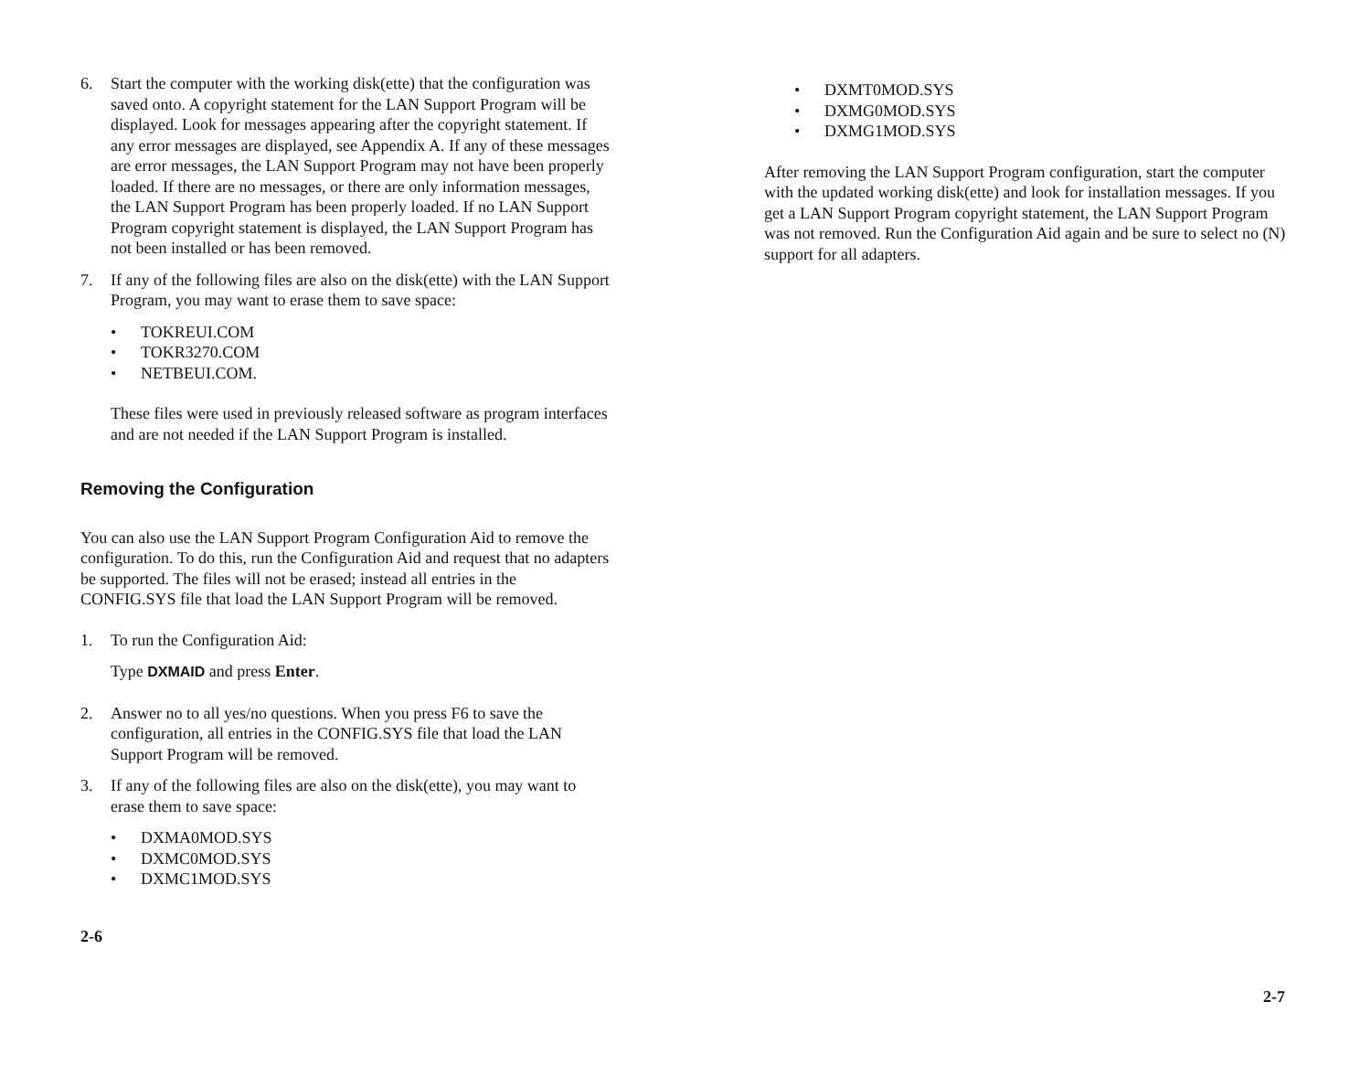6. Start the computer with the working disk(ette) that the configuration was saved onto. A copyright statement for the LAN Support Program will be displayed. Look for messages appearing after the copyright statement. If any error messages are displayed, see Appendix A. If any of these messages are error messages, the LAN Support Program may not have been properly loaded. If there are no messages, or there are only information messages, the LAN Support Program has been properly loaded. If no LAN Support Program copyright statement is displayed, the LAN Support Program has not been installed or has been removed.
7. If any of the following files are also on the disk(ette) with the LAN Support Program, you may want to erase them to save space:
• TOKREUI.COM
• TOKR3270.COM
• NETBEUI.COM.
These files were used in previously released software as program interfaces and are not needed if the LAN Support Program is installed.
Removing the Configuration
You can also use the LAN Support Program Configuration Aid to remove the configuration. To do this, run the Configuration Aid and request that no adapters be supported. The files will not be erased; instead all entries in the CONFIG.SYS file that load the LAN Support Program will be removed.
1. To run the Configuration Aid:
Type DXMAID and press Enter.
2. Answer no to all yes/no questions. When you press F6 to save the configuration, all entries in the CONFIG.SYS file that load the LAN Support Program will be removed.
3. If any of the following files are also on the disk(ette), you may want to erase them to save space:
• DXMA0MOD.SYS
• DXMC0MOD.SYS
• DXMC1MOD.SYS
2-6
• DXMT0MOD.SYS
• DXMG0MOD.SYS
• DXMG1MOD.SYS
After removing the LAN Support Program configuration, start the computer with the updated working disk(ette) and look for installation messages. If you get a LAN Support Program copyright statement, the LAN Support Program was not removed. Run the Configuration Aid again and be sure to select no (N) support for all adapters.
2-7